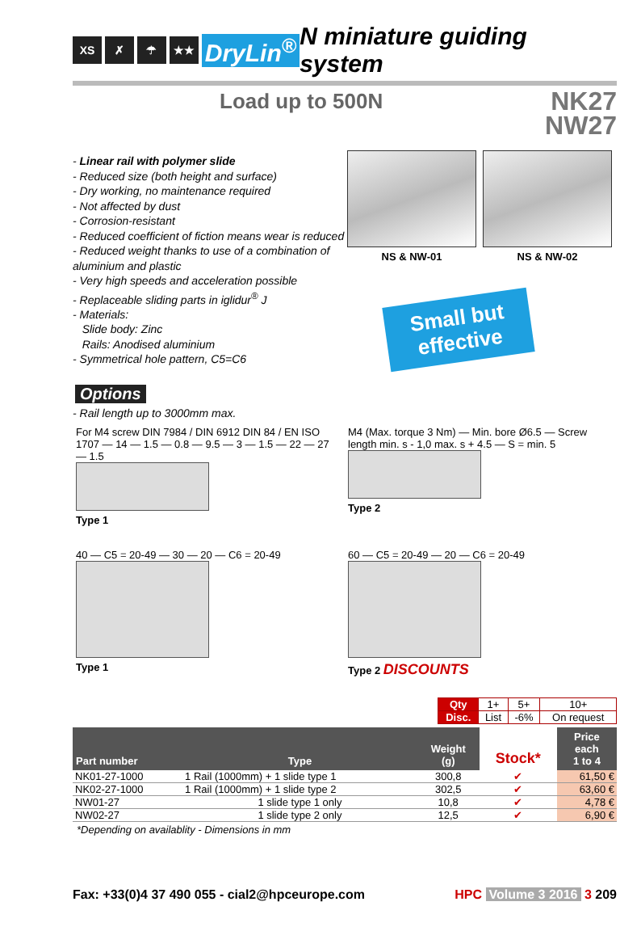XS ✗ ☂ ★★
DryLin<sup>®</sup> N miniature guiding system
Load up to 500N
NK27
NW27
- Linear rail with polymer slide
- Reduced size (both height and surface)
- Dry working, no maintenance required
- Not affected by dust
- Corrosion-resistant
- Reduced coefficient of fiction means wear is reduced
- Reduced weight thanks to use of a combination of aluminium and plastic
- Very high speeds and acceleration possible
- Replaceable sliding parts in iglidur<sup>®</sup> J
- Materials:
Slide body: Zinc
Rails: Anodised aluminium
- Symmetrical hole pattern, C5=C6
NS & NW-01 NS & NW-02
Small but
effective
Options
- Rail length up to 3000mm max.
For M4 screw DIN 7984 / DIN 6912 DIN 84 / EN ISO 1707 — 14 — 1.5 — 0.8 — 9.5 — 3 — 1.5 — 22 — 27 — 1.5
Type 1
M4 (Max. torque 3 Nm) — Min. bore Ø6.5 — Screw length min. s - 1,0 max. s + 4.5 — S = min. 5
Type 2
40 — C5 = 20-49 — 30 — 20 — C6 = 20-49
Type 1
60 — C5 = 20-49 — 20 — C6 = 20-49
Type 2 DISCOUNTS
| Qty | 1+ | 5+ | 10+ |
| Disc. | List | -6% | On request |
| Part number | Type | Weight (g) | Stock* | Price each 1 to 4 |
| --- | --- | --- | --- | --- |
| NK01-27-1000 | 1 Rail (1000mm) + 1 slide type 1 | 300,8 | ✔ | 61,50 € |
| NK02-27-1000 | 1 Rail (1000mm) + 1 slide type 2 | 302,5 | ✔ | 63,60 € |
| NW01-27 | 1 slide type 1 only | 10,8 | ✔ | 4,78 € |
| NW02-27 | 1 slide type 2 only | 12,5 | ✔ | 6,90 € |
*Depending on availablity - Dimensions in mm
Fax: +33(0)4 37 490 055 - cial2@hpceurope.com HPC Volume 3 2016 3 209